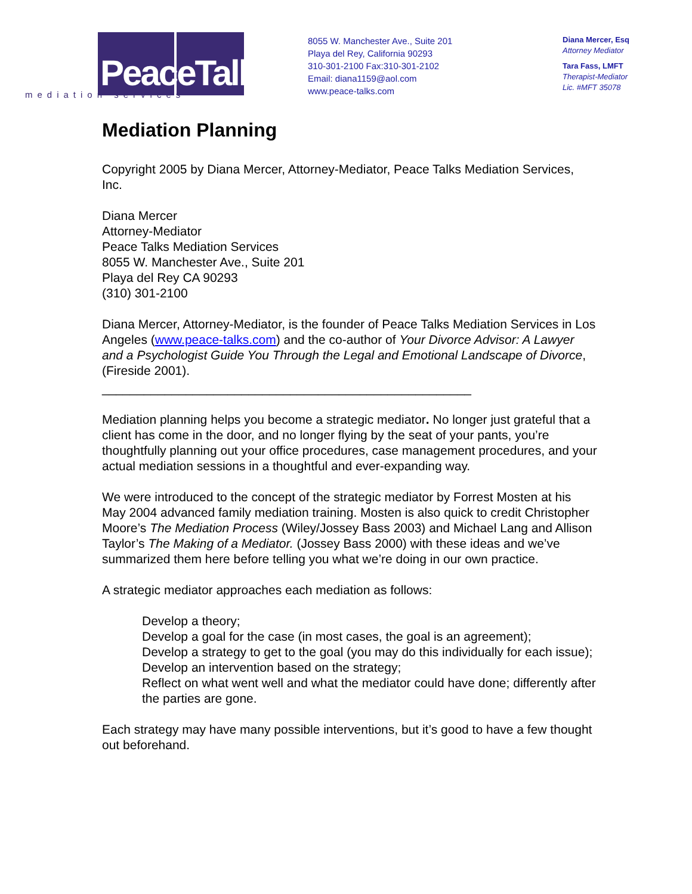PeaceTalks.
mediation services
8055 W. Manchester Ave., Suite 201
Playa del Rey, California 90293
310-301-2100 Fax:310-301-2102
Email: diana1159@aol.com
www.peace-talks.com
Diana Mercer, Esq
Attorney Mediator
Tara Fass, LMFT
Therapist-Mediator
Lic. #MFT 35078
Mediation Planning
Copyright 2005 by Diana Mercer, Attorney-Mediator, Peace Talks Mediation Services, Inc.
Diana Mercer
Attorney-Mediator
Peace Talks Mediation Services
8055 W. Manchester Ave., Suite 201
Playa del Rey CA 90293
(310) 301-2100
Diana Mercer, Attorney-Mediator, is the founder of Peace Talks Mediation Services in Los Angeles (www.peace-talks.com) and the co-author of Your Divorce Advisor: A Lawyer and a Psychologist Guide You Through the Legal and Emotional Landscape of Divorce, (Fireside 2001).
_____________________________________________________
Mediation planning helps you become a strategic mediator. No longer just grateful that a client has come in the door, and no longer flying by the seat of your pants, you’re thoughtfully planning out your office procedures, case management procedures, and your actual mediation sessions in a thoughtful and ever-expanding way.
We were introduced to the concept of the strategic mediator by Forrest Mosten at his May 2004 advanced family mediation training. Mosten is also quick to credit Christopher Moore’s The Mediation Process (Wiley/Jossey Bass 2003) and Michael Lang and Allison Taylor’s The Making of a Mediator. (Jossey Bass 2000) with these ideas and we’ve summarized them here before telling you what we’re doing in our own practice.
A strategic mediator approaches each mediation as follows:
Develop a theory;
Develop a goal for the case (in most cases, the goal is an agreement);
Develop a strategy to get to the goal (you may do this individually for each issue);
Develop an intervention based on the strategy;
Reflect on what went well and what the mediator could have done; differently after the parties are gone.
Each strategy may have many possible interventions, but it’s good to have a few thought out beforehand.